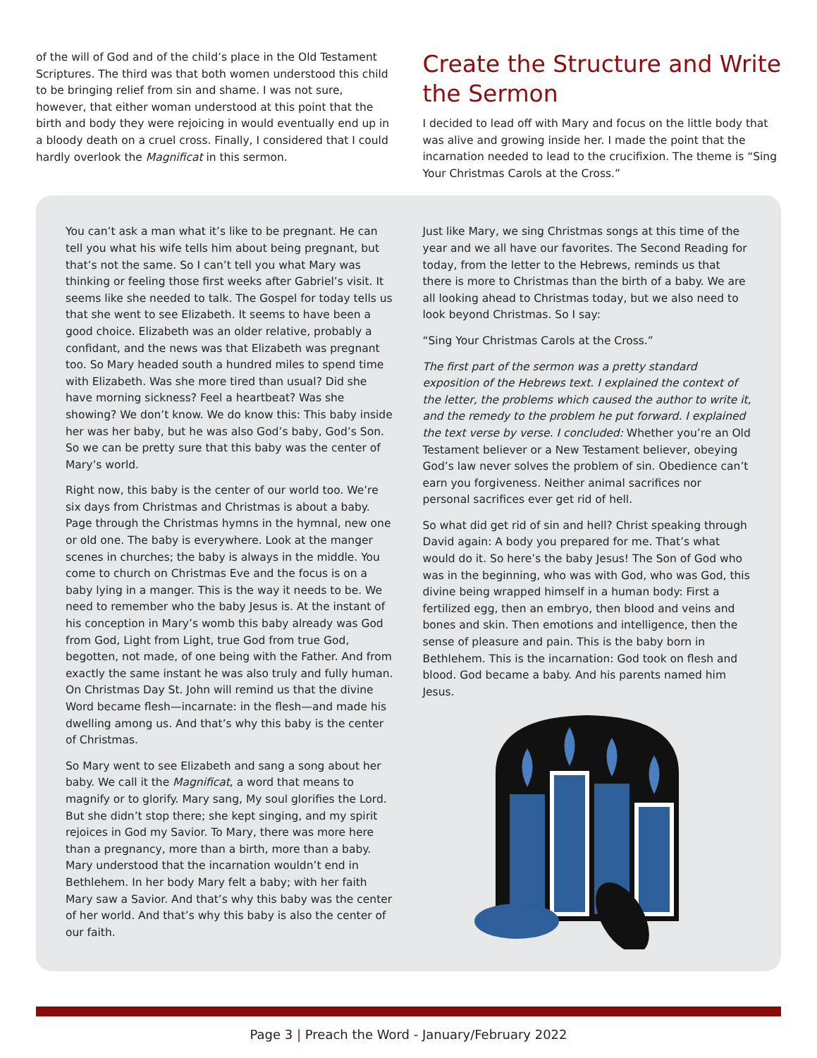of the will of God and of the child’s place in the Old Testament Scriptures. The third was that both women understood this child to be bringing relief from sin and shame. I was not sure, however, that either woman understood at this point that the birth and body they were rejoicing in would eventually end up in a bloody death on a cruel cross. Finally, I considered that I could hardly overlook the Magnificat in this sermon.
Create the Structure and Write the Sermon
I decided to lead off with Mary and focus on the little body that was alive and growing inside her. I made the point that the incarnation needed to lead to the crucifixion. The theme is “Sing Your Christmas Carols at the Cross.”
You can’t ask a man what it’s like to be pregnant. He can tell you what his wife tells him about being pregnant, but that’s not the same. So I can’t tell you what Mary was thinking or feeling those first weeks after Gabriel’s visit. It seems like she needed to talk. The Gospel for today tells us that she went to see Elizabeth. It seems to have been a good choice. Elizabeth was an older relative, probably a confidant, and the news was that Elizabeth was pregnant too. So Mary headed south a hundred miles to spend time with Elizabeth. Was she more tired than usual? Did she have morning sickness? Feel a heartbeat? Was she showing? We don’t know. We do know this: This baby inside her was her baby, but he was also God’s baby, God’s Son. So we can be pretty sure that this baby was the center of Mary’s world.
Right now, this baby is the center of our world too. We’re six days from Christmas and Christmas is about a baby. Page through the Christmas hymns in the hymnal, new one or old one. The baby is everywhere. Look at the manger scenes in churches; the baby is always in the middle. You come to church on Christmas Eve and the focus is on a baby lying in a manger. This is the way it needs to be. We need to remember who the baby Jesus is. At the instant of his conception in Mary’s womb this baby already was God from God, Light from Light, true God from true God, begotten, not made, of one being with the Father. And from exactly the same instant he was also truly and fully human. On Christmas Day St. John will remind us that the divine Word became flesh—incarnate: in the flesh—and made his dwelling among us. And that’s why this baby is the center of Christmas.
So Mary went to see Elizabeth and sang a song about her baby. We call it the Magnificat, a word that means to magnify or to glorify. Mary sang, My soul glorifies the Lord. But she didn’t stop there; she kept singing, and my spirit rejoices in God my Savior. To Mary, there was more here than a pregnancy, more than a birth, more than a baby. Mary understood that the incarnation wouldn’t end in Bethlehem. In her body Mary felt a baby; with her faith Mary saw a Savior. And that’s why this baby was the center of her world. And that’s why this baby is also the center of our faith.
Just like Mary, we sing Christmas songs at this time of the year and we all have our favorites. The Second Reading for today, from the letter to the Hebrews, reminds us that there is more to Christmas than the birth of a baby. We are all looking ahead to Christmas today, but we also need to look beyond Christmas. So I say:
“Sing Your Christmas Carols at the Cross.”
The first part of the sermon was a pretty standard exposition of the Hebrews text. I explained the context of the letter, the problems which caused the author to write it, and the remedy to the problem he put forward. I explained the text verse by verse. I concluded: Whether you’re an Old Testament believer or a New Testament believer, obeying God’s law never solves the problem of sin. Obedience can’t earn you forgiveness. Neither animal sacrifices nor personal sacrifices ever get rid of hell.
So what did get rid of sin and hell? Christ speaking through David again: A body you prepared for me. That’s what would do it. So here’s the baby Jesus! The Son of God who was in the beginning, who was with God, who was God, this divine being wrapped himself in a human body: First a fertilized egg, then an embryo, then blood and veins and bones and skin. Then emotions and intelligence, then the sense of pleasure and pain. This is the baby born in Bethlehem. This is the incarnation: God took on flesh and blood. God became a baby. And his parents named him Jesus.
Page 3 | Preach the Word - January/February 2022